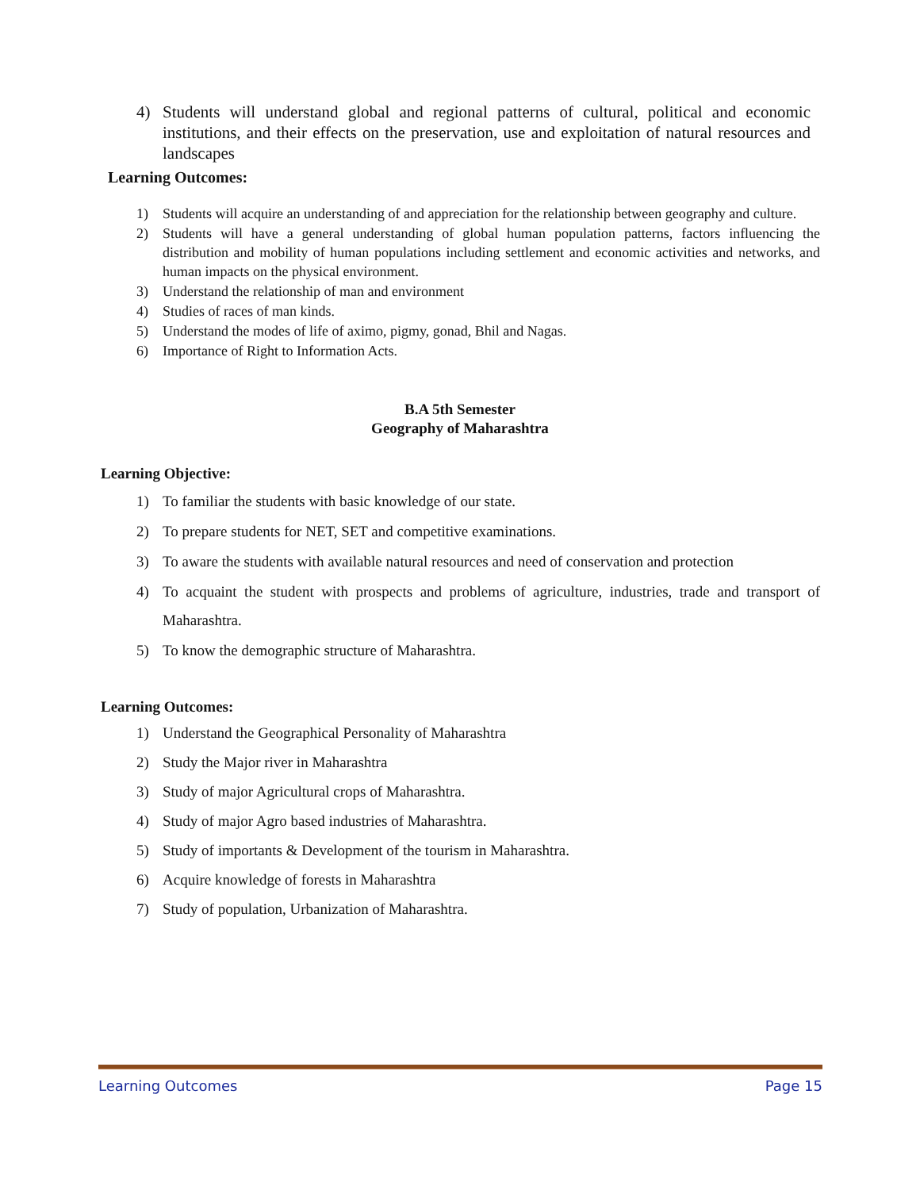4) Students will understand global and regional patterns of cultural, political and economic institutions, and their effects on the preservation, use and exploitation of natural resources and landscapes
Learning Outcomes:
1) Students will acquire an understanding of and appreciation for the relationship between geography and culture.
2) Students will have a general understanding of global human population patterns, factors influencing the distribution and mobility of human populations including settlement and economic activities and networks, and human impacts on the physical environment.
3) Understand the relationship of man and environment
4) Studies of races of man kinds.
5) Understand the modes of life of aximo, pigmy, gonad, Bhil and Nagas.
6) Importance of Right to Information Acts.
B.A 5th Semester
Geography of Maharashtra
Learning Objective:
1) To familiar the students with basic knowledge of our state.
2) To prepare students for NET, SET and competitive examinations.
3) To aware the students with available natural resources and need of conservation and protection
4) To acquaint the student with prospects and problems of agriculture, industries, trade and transport of Maharashtra.
5) To know the demographic structure of Maharashtra.
Learning Outcomes:
1) Understand the Geographical Personality of Maharashtra
2) Study the Major river in Maharashtra
3) Study of major Agricultural crops of Maharashtra.
4) Study of major Agro based industries of Maharashtra.
5) Study of importants & Development of the tourism in Maharashtra.
6) Acquire knowledge of forests in Maharashtra
7) Study of population, Urbanization of Maharashtra.
Learning Outcomes Page 15